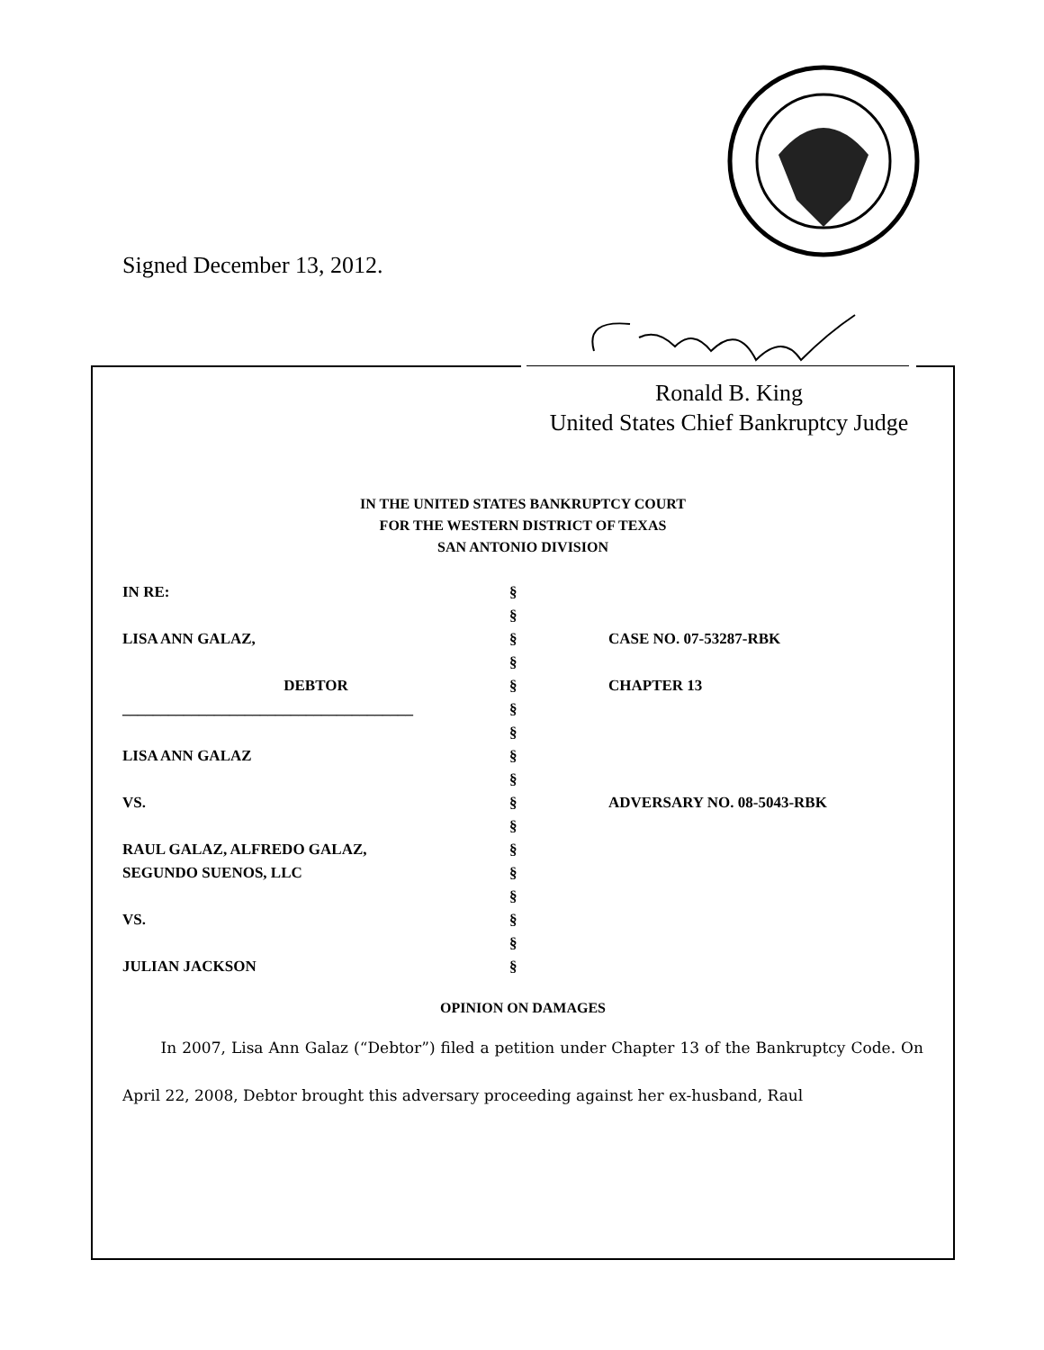Signed December 13, 2012.
Ronald B. King
United States Chief Bankruptcy Judge
IN THE UNITED STATES BANKRUPTCY COURT
FOR THE WESTERN DISTRICT OF TEXAS
SAN ANTONIO DIVISION
| IN RE: | § | |
| | § | |
| LISA ANN GALAZ, | § | CASE NO. 07-53287-RBK |
| | § | |
| DEBTOR | § | CHAPTER 13 |
| ______________________________________ | § | |
| | § | |
| LISA ANN GALAZ | § | |
| | § | |
| VS. | § | ADVERSARY NO. 08-5043-RBK |
| | § | |
| RAUL GALAZ, ALFREDO GALAZ, | § | |
| SEGUNDO SUENOS, LLC | § | |
| | § | |
| VS. | § | |
| | § | |
| JULIAN JACKSON | § | |
OPINION ON DAMAGES
In 2007, Lisa Ann Galaz (“Debtor”) filed a petition under Chapter 13 of the Bankruptcy Code. On April 22, 2008, Debtor brought this adversary proceeding against her ex-husband, Raul